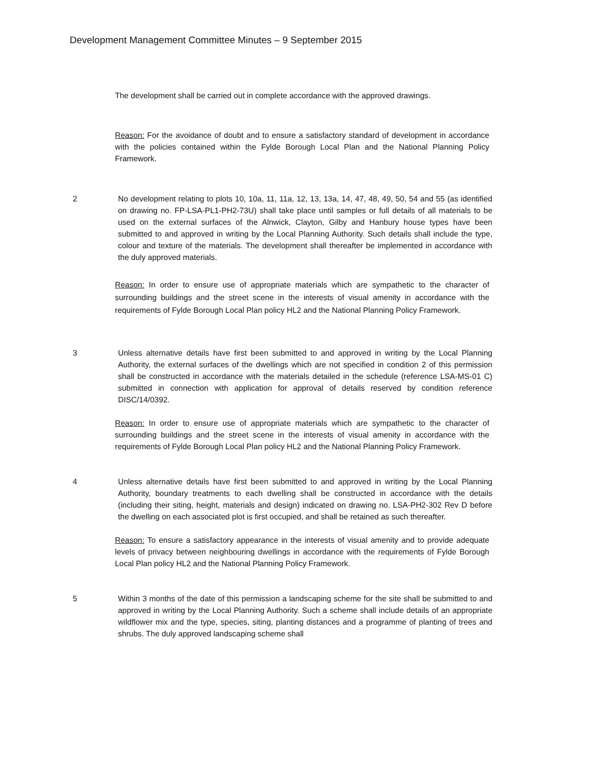Development Management Committee Minutes – 9 September 2015
The development shall be carried out in complete accordance with the approved drawings.
Reason: For the avoidance of doubt and to ensure a satisfactory standard of development in accordance with the policies contained within the Fylde Borough Local Plan and the National Planning Policy Framework.
2 No development relating to plots 10, 10a, 11, 11a, 12, 13, 13a, 14, 47, 48, 49, 50, 54 and 55 (as identified on drawing no. FP-LSA-PL1-PH2-73U) shall take place until samples or full details of all materials to be used on the external surfaces of the Alnwick, Clayton, Gilby and Hanbury house types have been submitted to and approved in writing by the Local Planning Authority. Such details shall include the type, colour and texture of the materials. The development shall thereafter be implemented in accordance with the duly approved materials.
Reason: In order to ensure use of appropriate materials which are sympathetic to the character of surrounding buildings and the street scene in the interests of visual amenity in accordance with the requirements of Fylde Borough Local Plan policy HL2 and the National Planning Policy Framework.
3 Unless alternative details have first been submitted to and approved in writing by the Local Planning Authority, the external surfaces of the dwellings which are not specified in condition 2 of this permission shall be constructed in accordance with the materials detailed in the schedule (reference LSA-MS-01 C) submitted in connection with application for approval of details reserved by condition reference DISC/14/0392.
Reason: In order to ensure use of appropriate materials which are sympathetic to the character of surrounding buildings and the street scene in the interests of visual amenity in accordance with the requirements of Fylde Borough Local Plan policy HL2 and the National Planning Policy Framework.
4 Unless alternative details have first been submitted to and approved in writing by the Local Planning Authority, boundary treatments to each dwelling shall be constructed in accordance with the details (including their siting, height, materials and design) indicated on drawing no. LSA-PH2-302 Rev D before the dwelling on each associated plot is first occupied, and shall be retained as such thereafter.
Reason: To ensure a satisfactory appearance in the interests of visual amenity and to provide adequate levels of privacy between neighbouring dwellings in accordance with the requirements of Fylde Borough Local Plan policy HL2 and the National Planning Policy Framework.
5 Within 3 months of the date of this permission a landscaping scheme for the site shall be submitted to and approved in writing by the Local Planning Authority. Such a scheme shall include details of an appropriate wildflower mix and the type, species, siting, planting distances and a programme of planting of trees and shrubs. The duly approved landscaping scheme shall